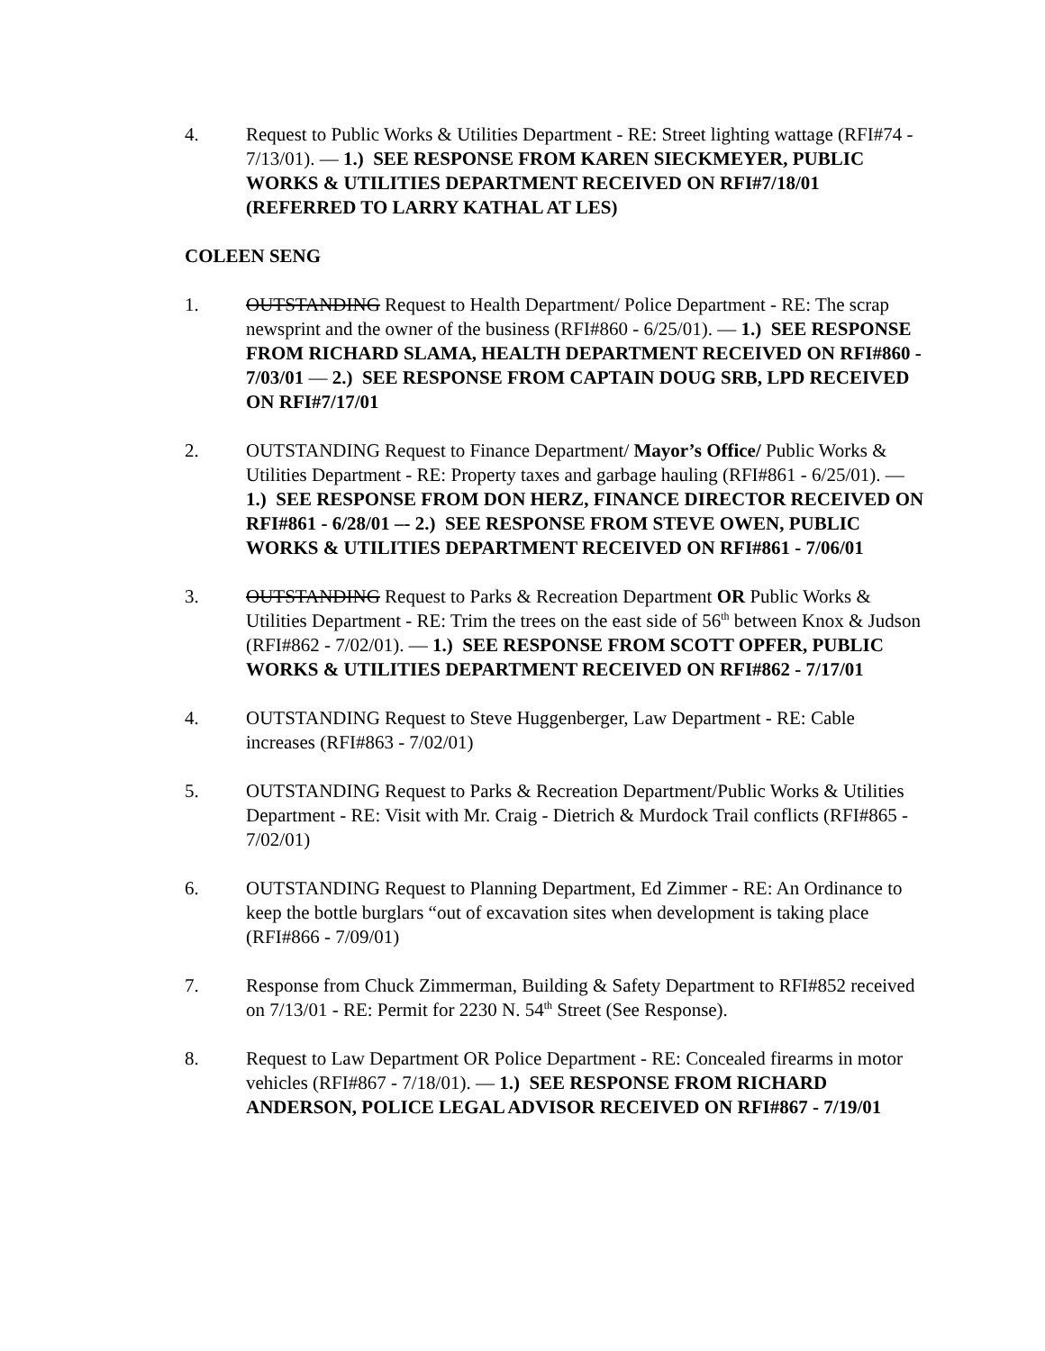4. Request to Public Works & Utilities Department - RE: Street lighting wattage (RFI#74 - 7/13/01). — 1.) SEE RESPONSE FROM KAREN SIECKMEYER, PUBLIC WORKS & UTILITIES DEPARTMENT RECEIVED ON RFI#7/18/01 (REFERRED TO LARRY KATHAL AT LES)
COLEEN SENG
1. OUTSTANDING Request to Health Department/ Police Department - RE: The scrap newsprint and the owner of the business (RFI#860 - 6/25/01). — 1.) SEE RESPONSE FROM RICHARD SLAMA, HEALTH DEPARTMENT RECEIVED ON RFI#860 - 7/03/01 — 2.) SEE RESPONSE FROM CAPTAIN DOUG SRB, LPD RECEIVED ON RFI#7/17/01
2. OUTSTANDING Request to Finance Department/ Mayor’s Office/ Public Works & Utilities Department - RE: Property taxes and garbage hauling (RFI#861 - 6/25/01). — 1.) SEE RESPONSE FROM DON HERZ, FINANCE DIRECTOR RECEIVED ON RFI#861 - 6/28/01 –- 2.) SEE RESPONSE FROM STEVE OWEN, PUBLIC WORKS & UTILITIES DEPARTMENT RECEIVED ON RFI#861 - 7/06/01
3. OUTSTANDING Request to Parks & Recreation Department OR Public Works & Utilities Department - RE: Trim the trees on the east side of 56<sup>th</sup> between Knox & Judson (RFI#862 - 7/02/01). — 1.) SEE RESPONSE FROM SCOTT OPFER, PUBLIC WORKS & UTILITIES DEPARTMENT RECEIVED ON RFI#862 - 7/17/01
4. OUTSTANDING Request to Steve Huggenberger, Law Department - RE: Cable increases (RFI#863 - 7/02/01)
5. OUTSTANDING Request to Parks & Recreation Department/Public Works & Utilities Department - RE: Visit with Mr. Craig - Dietrich & Murdock Trail conflicts (RFI#865 - 7/02/01)
6. OUTSTANDING Request to Planning Department, Ed Zimmer - RE: An Ordinance to keep the bottle burglars “out of excavation sites when development is taking place (RFI#866 - 7/09/01)
7. Response from Chuck Zimmerman, Building & Safety Department to RFI#852 received on 7/13/01 - RE: Permit for 2230 N. 54<sup>th</sup> Street (See Response).
8. Request to Law Department OR Police Department - RE: Concealed firearms in motor vehicles (RFI#867 - 7/18/01). — 1.) SEE RESPONSE FROM RICHARD ANDERSON, POLICE LEGAL ADVISOR RECEIVED ON RFI#867 - 7/19/01